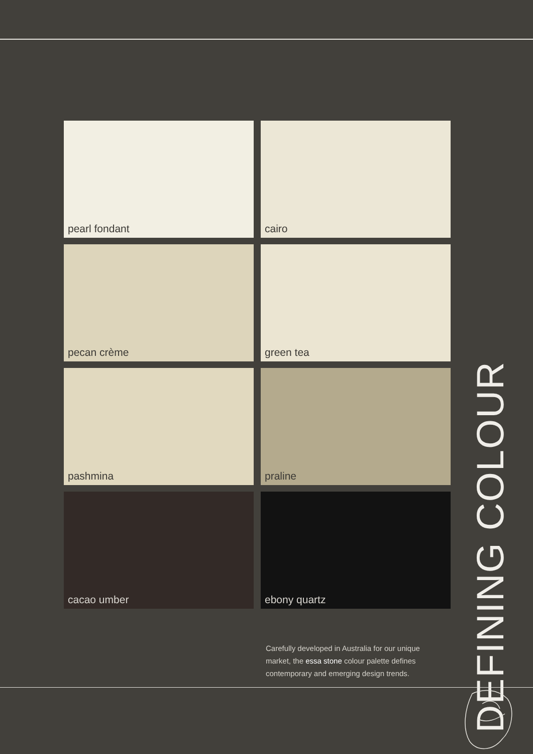pearl fondant
cairo
pecan crème
green tea
pashmina
praline
cacao umber
ebony quartz
DEFINING COLOUR
Carefully developed in Australia for our unique market, the essa stone colour palette defines contemporary and emerging design trends.